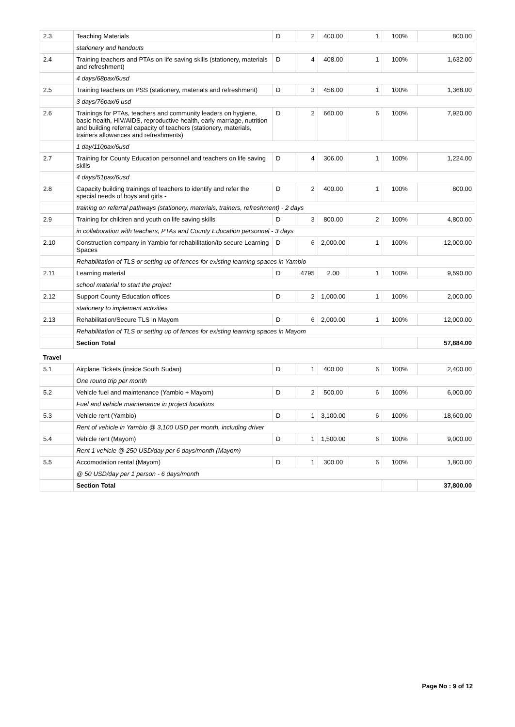| 2.3 | Teaching Materials | D | 2 | 400.00 | 1 | 100% | 800.00 |
| | stationery and handouts | | | | | | |
| 2.4 | Training teachers and PTAs on life saving skills (stationery, materials and refreshment) | D | 4 | 408.00 | 1 | 100% | 1,632.00 |
| | 4 days/68pax/6usd | | | | | | |
| 2.5 | Training teachers on PSS (stationery, materials and refreshment) | D | 3 | 456.00 | 1 | 100% | 1,368.00 |
| | 3 days/76pax/6 usd | | | | | | |
| 2.6 | Trainings for PTAs, teachers and community leaders on hygiene, basic health, HIV/AIDS, reproductive health, early marriage, nutrition and building referral capacity of teachers (stationery, materials, trainers allowances and refreshments) | D | 2 | 660.00 | 6 | 100% | 7,920.00 |
| | 1 day/110pax/6usd | | | | | | |
| 2.7 | Training for County Education personnel and teachers on life saving skills | D | 4 | 306.00 | 1 | 100% | 1,224.00 |
| | 4 days/51pax/6usd | | | | | | |
| 2.8 | Capacity building trainings of teachers to identify and refer the special needs of boys and girls - | D | 2 | 400.00 | 1 | 100% | 800.00 |
| | training on referral pathways (stationery, materials, trainers, refreshment) - 2 days | | | | | | |
| 2.9 | Training for children and youth on life saving skills | D | 3 | 800.00 | 2 | 100% | 4,800.00 |
| | in collaboration with teachers, PTAs and County Education personnel - 3 days | | | | | | |
| 2.10 | Construction company in Yambio for rehabilitation/to secure Learning Spaces | D | 6 | 2,000.00 | 1 | 100% | 12,000.00 |
| | Rehabilitation of TLS or setting up of fences for existing learning spaces in Yambio | | | | | | |
| 2.11 | Learning material | D | 4795 | 2.00 | 1 | 100% | 9,590.00 |
| | school material to start the project | | | | | | |
| 2.12 | Support County Education offices | D | 2 | 1,000.00 | 1 | 100% | 2,000.00 |
| | stationery to implement activities | | | | | | |
| 2.13 | Rehabilitation/Secure TLS in Mayom | D | 6 | 2,000.00 | 1 | 100% | 12,000.00 |
| | Rehabilitation of TLS or setting up of fences for existing learning spaces in Mayom | | | | | | |
| | Section Total | | | | | | 57,884.00 |
| Travel | | | | | | | |
| 5.1 | Airplane Tickets (inside South Sudan) | D | 1 | 400.00 | 6 | 100% | 2,400.00 |
| | One round trip per month | | | | | | |
| 5.2 | Vehicle fuel and maintenance (Yambio + Mayom) | D | 2 | 500.00 | 6 | 100% | 6,000.00 |
| | Fuel and vehicle maintenance in project locations | | | | | | |
| 5.3 | Vehicle rent (Yambio) | D | 1 | 3,100.00 | 6 | 100% | 18,600.00 |
| | Rent of vehicle in Yambio @ 3,100 USD per month, including driver | | | | | | |
| 5.4 | Vehicle rent (Mayom) | D | 1 | 1,500.00 | 6 | 100% | 9,000.00 |
| | Rent 1 vehicle @ 250 USD/day per 6 days/month (Mayom) | | | | | | |
| 5.5 | Accomodation rental (Mayom) | D | 1 | 300.00 | 6 | 100% | 1,800.00 |
| | @ 50 USD/day per 1 person - 6 days/month | | | | | | |
| | Section Total | | | | | | 37,800.00 |
Page No : 9 of 12